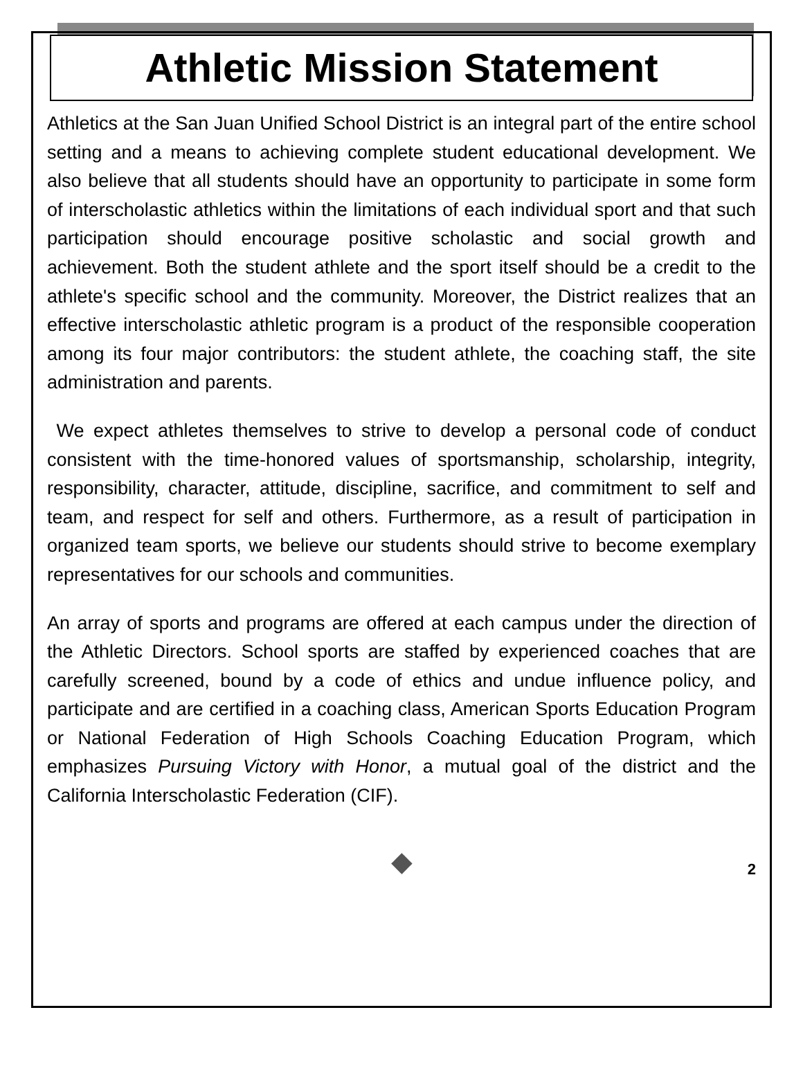Athletic Mission Statement
Athletics at the San Juan Unified School District is an integral part of the entire school setting and a means to achieving complete student educational development. We also believe that all students should have an opportunity to participate in some form of interscholastic athletics within the limitations of each individual sport and that such participation should encourage positive scholastic and social growth and achievement. Both the student athlete and the sport itself should be a credit to the athlete's specific school and the community. Moreover, the District realizes that an effective interscholastic athletic program is a product of the responsible cooperation among its four major contributors: the student athlete, the coaching staff, the site administration and parents.
We expect athletes themselves to strive to develop a personal code of conduct consistent with the time-honored values of sportsmanship, scholarship, integrity, responsibility, character, attitude, discipline, sacrifice, and commitment to self and team, and respect for self and others. Furthermore, as a result of participation in organized team sports, we believe our students should strive to become exemplary representatives for our schools and communities.
An array of sports and programs are offered at each campus under the direction of the Athletic Directors. School sports are staffed by experienced coaches that are carefully screened, bound by a code of ethics and undue influence policy, and participate and are certified in a coaching class, American Sports Education Program or National Federation of High Schools Coaching Education Program, which emphasizes Pursuing Victory with Honor, a mutual goal of the district and the California Interscholastic Federation (CIF).
◆
2